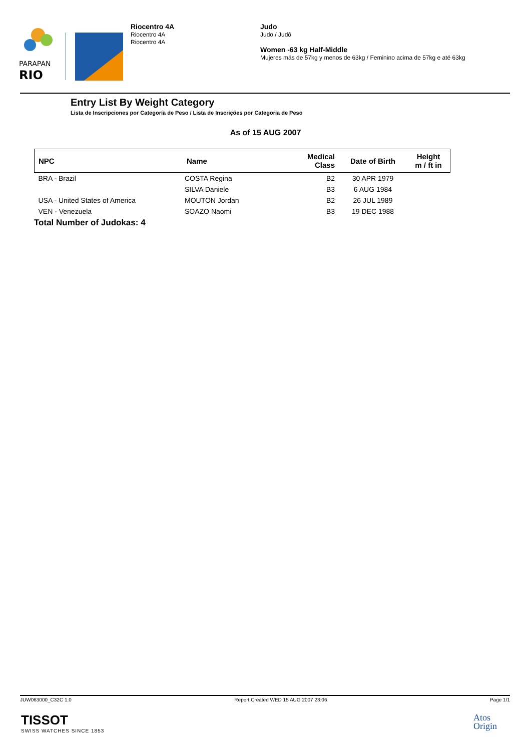PARAPAN
RIO
Riocentro 4A
Riocentro 4A
Riocentro 4A
Judo
Judo / Judô
Women -63 kg Half-Middle
Mujeres más de 57kg y menos de 63kg / Feminino acima de 57kg e até 63kg
Entry List By Weight Category
Lista de Inscripciones por Categoría de Peso / Lista de Inscrições por Categoria de Peso
As of 15 AUG 2007
| NPC | Name | Medical Class | Date of Birth | Height m / ft in |
| --- | --- | --- | --- | --- |
| BRA - Brazil | COSTA Regina | B2 | 30 APR 1979 | |
| | SILVA Daniele | B3 | 6 AUG 1984 | |
| USA - United States of America | MOUTON Jordan | B2 | 26 JUL 1989 | |
| VEN - Venezuela | SOAZO Naomi | B3 | 19 DEC 1988 | |
Total Number of Judokas: 4
JUW063000_C32C 1.0 Report Created WED 15 AUG 2007 23:06 Page 1/1
TISSOT
SWISS WATCHES SINCE 1853
Atos
Origin